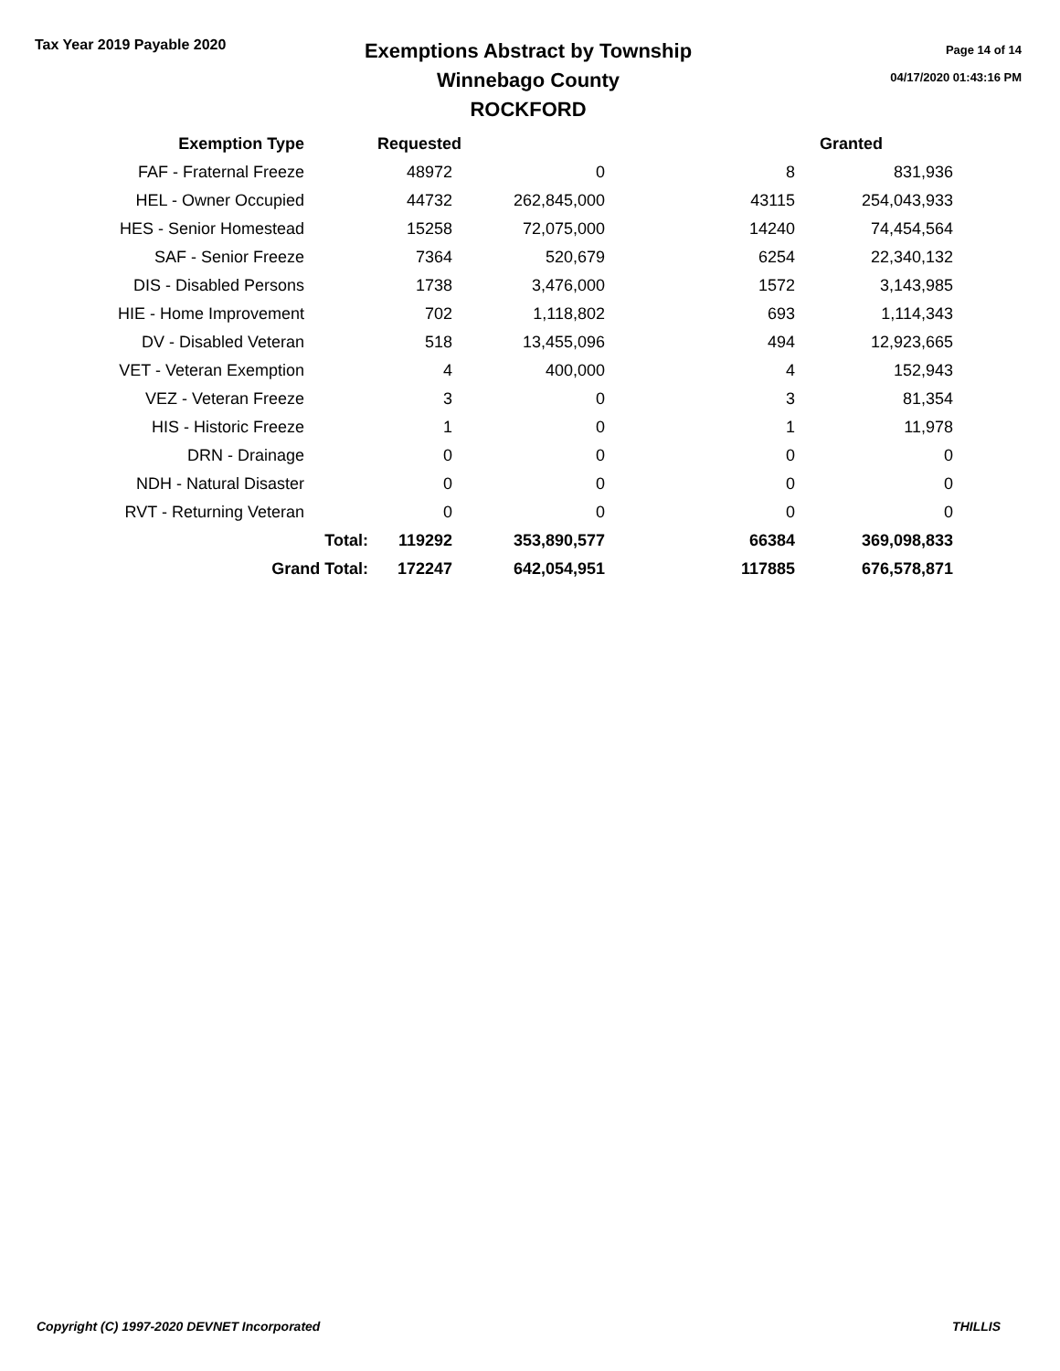Tax Year 2019 Payable 2020
Exemptions Abstract by Township
Winnebago County
ROCKFORD
Page 14 of 14
04/17/2020 01:43:16 PM
| Exemption Type | | Requested | | Granted | |
| --- | --- | --- | --- | --- | --- |
| FAF - Fraternal Freeze | | 48972 | 0 | 8 | 831,936 |
| HEL - Owner Occupied | | 44732 | 262,845,000 | 43115 | 254,043,933 |
| HES - Senior Homestead | | 15258 | 72,075,000 | 14240 | 74,454,564 |
| SAF - Senior Freeze | | 7364 | 520,679 | 6254 | 22,340,132 |
| DIS - Disabled Persons | | 1738 | 3,476,000 | 1572 | 3,143,985 |
| HIE - Home Improvement | | 702 | 1,118,802 | 693 | 1,114,343 |
| DV - Disabled Veteran | | 518 | 13,455,096 | 494 | 12,923,665 |
| VET - Veteran Exemption | | 4 | 400,000 | 4 | 152,943 |
| VEZ - Veteran Freeze | | 3 | 0 | 3 | 81,354 |
| HIS - Historic Freeze | | 1 | 0 | 1 | 11,978 |
| DRN - Drainage | | 0 | 0 | 0 | 0 |
| NDH - Natural Disaster | | 0 | 0 | 0 | 0 |
| RVT - Returning Veteran | | 0 | 0 | 0 | 0 |
| Total: | | 119292 | 353,890,577 | 66384 | 369,098,833 |
| Grand Total: | | 172247 | 642,054,951 | 117885 | 676,578,871 |
Copyright (C) 1997-2020 DEVNET Incorporated THILLIS